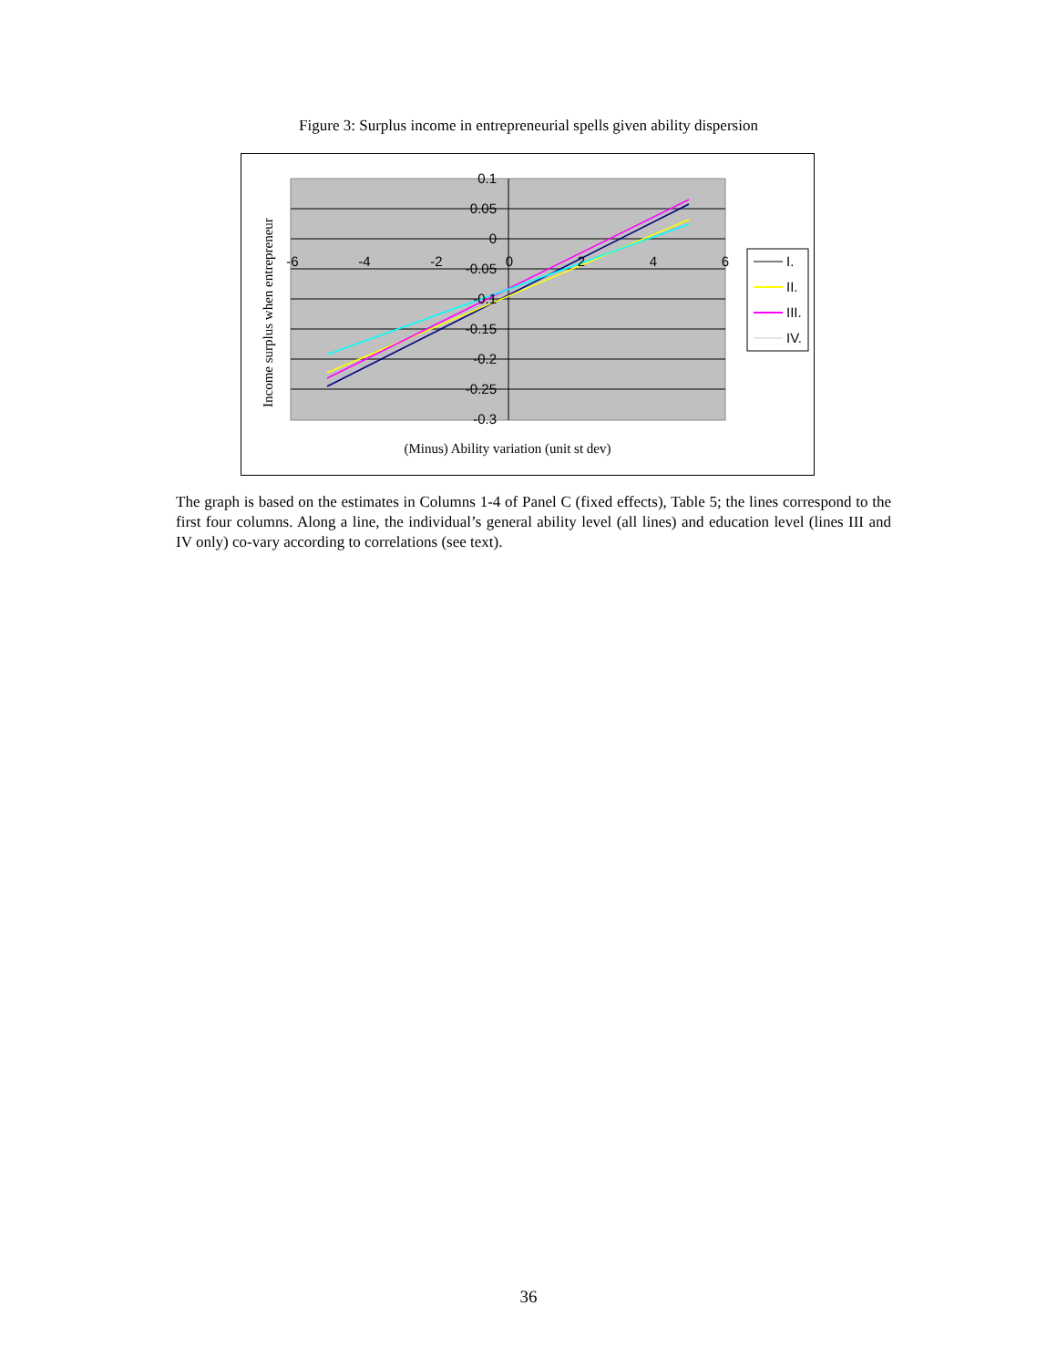Figure 3: Surplus income in entrepreneurial spells given ability dispersion
0.1
0.05
0
-0.05
-0.1
-0.15
-0.2
-0.25
-0.3
-6
-4
-2
0
2
4
6
(Minus) Ability variation (unit st dev)
Income surplus when entrepreneur
I.
II.
III.
IV.
The graph is based on the estimates in Columns 1-4 of Panel C (fixed effects), Table 5; the lines correspond to the first four columns. Along a line, the individual’s general ability level (all lines) and education level (lines III and IV only) co-vary according to correlations (see text).
36